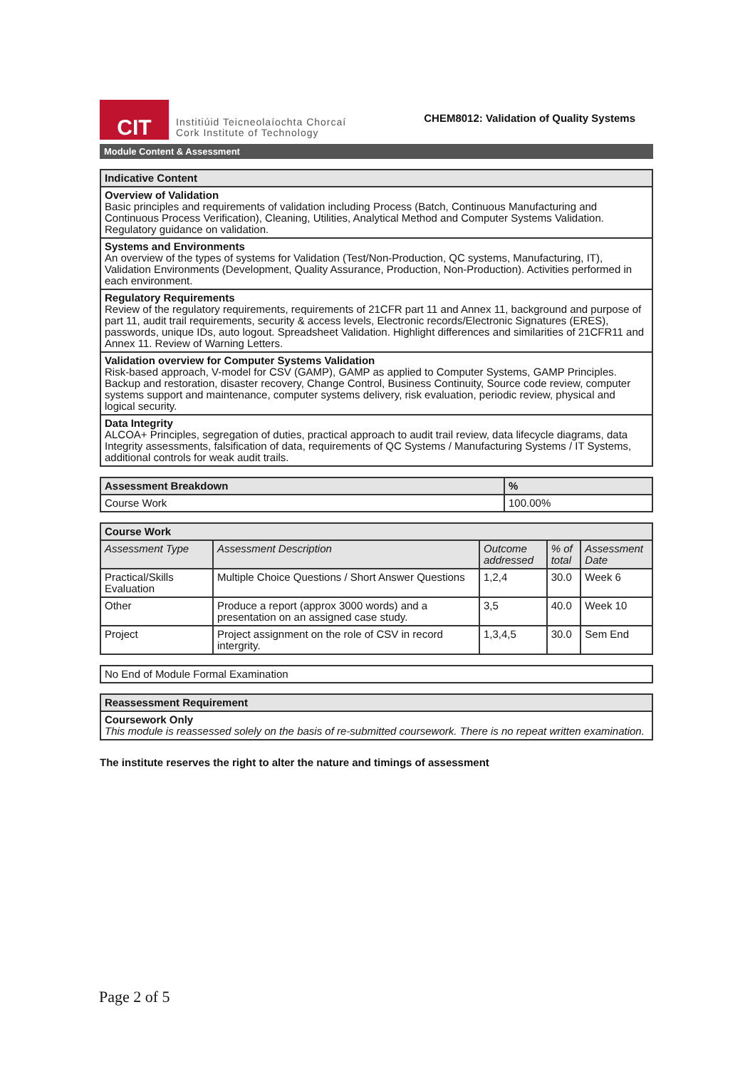CIT
Institiúid Teicneolaíochta Chorcaí
Cork Institute of Technology
CHEM8012: Validation of Quality Systems
Module Content & Assessment
| Indicative Content |
| --- |
| Overview of Validation Basic principles and requirements of validation including Process (Batch, Continuous Manufacturing and Continuous Process Verification), Cleaning, Utilities, Analytical Method and Computer Systems Validation. Regulatory guidance on validation. |
| Systems and Environments An overview of the types of systems for Validation (Test/Non-Production, QC systems, Manufacturing, IT), Validation Environments (Development, Quality Assurance, Production, Non-Production). Activities performed in each environment. |
| Regulatory Requirements Review of the regulatory requirements, requirements of 21CFR part 11 and Annex 11, background and purpose of part 11, audit trail requirements, security & access levels, Electronic records/Electronic Signatures (ERES), passwords, unique IDs, auto logout. Spreadsheet Validation. Highlight differences and similarities of 21CFR11 and Annex 11. Review of Warning Letters. |
| Validation overview for Computer Systems Validation Risk-based approach, V-model for CSV (GAMP), GAMP as applied to Computer Systems, GAMP Principles. Backup and restoration, disaster recovery, Change Control, Business Continuity, Source code review, computer systems support and maintenance, computer systems delivery, risk evaluation, periodic review, physical and logical security. |
| Data Integrity ALCOA+ Principles, segregation of duties, practical approach to audit trail review, data lifecycle diagrams, data Integrity assessments, falsification of data, requirements of QC Systems / Manufacturing Systems / IT Systems, additional controls for weak audit trails. |
| Assessment Breakdown | % |
| --- | --- |
| Course Work | 100.00% |
| Course Work | | | | |
| --- | --- | --- | --- | --- |
| Assessment Type | Assessment Description | Outcome addressed | % of total | Assessment Date |
| Practical/Skills Evaluation | Multiple Choice Questions / Short Answer Questions | 1,2,4 | 30.0 | Week 6 |
| Other | Produce a report (approx 3000 words) and a presentation on an assigned case study. | 3,5 | 40.0 | Week 10 |
| Project | Project assignment on the role of CSV in record intergrity. | 1,3,4,5 | 30.0 | Sem End |
| No End of Module Formal Examination |
| Reassessment Requirement |
| --- |
| Coursework Only This module is reassessed solely on the basis of re-submitted coursework. There is no repeat written examination. |
The institute reserves the right to alter the nature and timings of assessment
Page 2 of 5